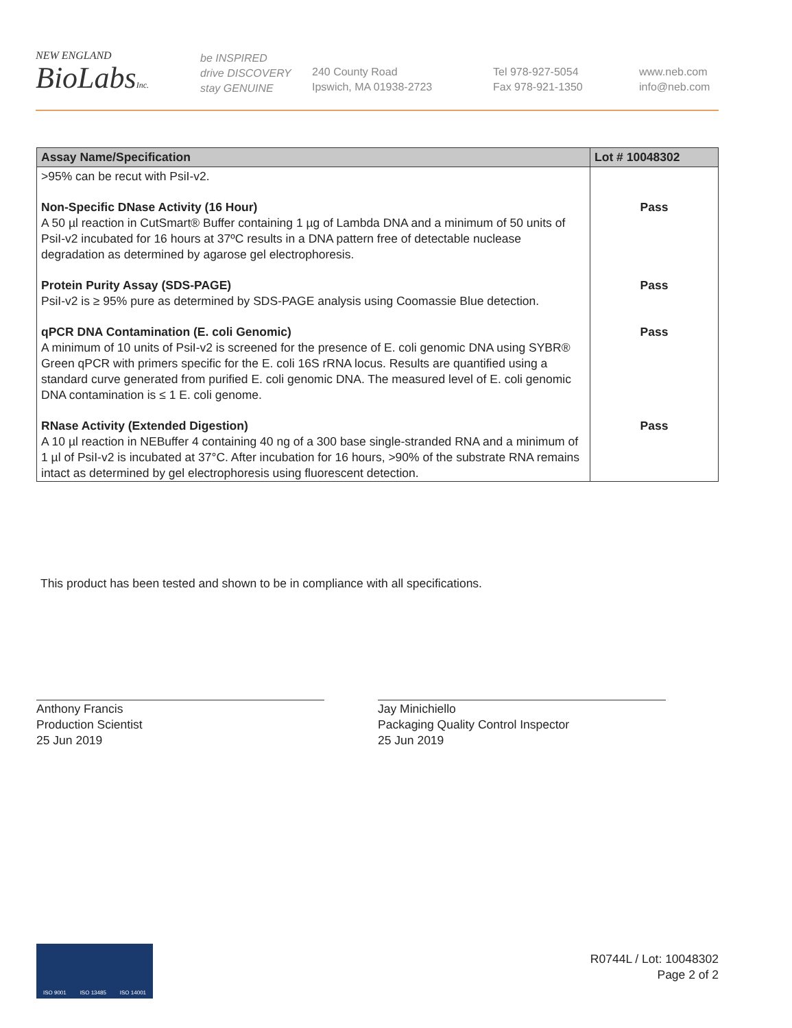NEW ENGLAND
BioLabs Inc.
be INSPIRED
drive DISCOVERY
stay GENUINE
240 County Road
Ipswich, MA 01938-2723
Tel 978-927-5054
Fax 978-921-1350
www.neb.com
info@neb.com
| Assay Name/Specification | Lot # 10048302 |
| --- | --- |
| >95% can be recut with PsiI-v2. | |
| Non-Specific DNase Activity (16 Hour) A 50 µl reaction in CutSmart® Buffer containing 1 µg of Lambda DNA and a minimum of 50 units of PsiI-v2 incubated for 16 hours at 37ºC results in a DNA pattern free of detectable nuclease degradation as determined by agarose gel electrophoresis. | Pass |
| Protein Purity Assay (SDS-PAGE) PsiI-v2 is ≥ 95% pure as determined by SDS-PAGE analysis using Coomassie Blue detection. | Pass |
| qPCR DNA Contamination (E. coli Genomic) A minimum of 10 units of PsiI-v2 is screened for the presence of E. coli genomic DNA using SYBR® Green qPCR with primers specific for the E. coli 16S rRNA locus. Results are quantified using a standard curve generated from purified E. coli genomic DNA. The measured level of E. coli genomic DNA contamination is ≤ 1 E. coli genome. | Pass |
| RNase Activity (Extended Digestion) A 10 µl reaction in NEBuffer 4 containing 40 ng of a 300 base single-stranded RNA and a minimum of 1 µl of PsiI-v2 is incubated at 37°C. After incubation for 16 hours, >90% of the substrate RNA remains intact as determined by gel electrophoresis using fluorescent detection. | Pass |
This product has been tested and shown to be in compliance with all specifications.
Anthony Francis
Production Scientist
25 Jun 2019
Jay Minichiello
Packaging Quality Control Inspector
25 Jun 2019
ISO 9001 ISO 13485 ISO 14001
R0744L / Lot: 10048302
Page 2 of 2